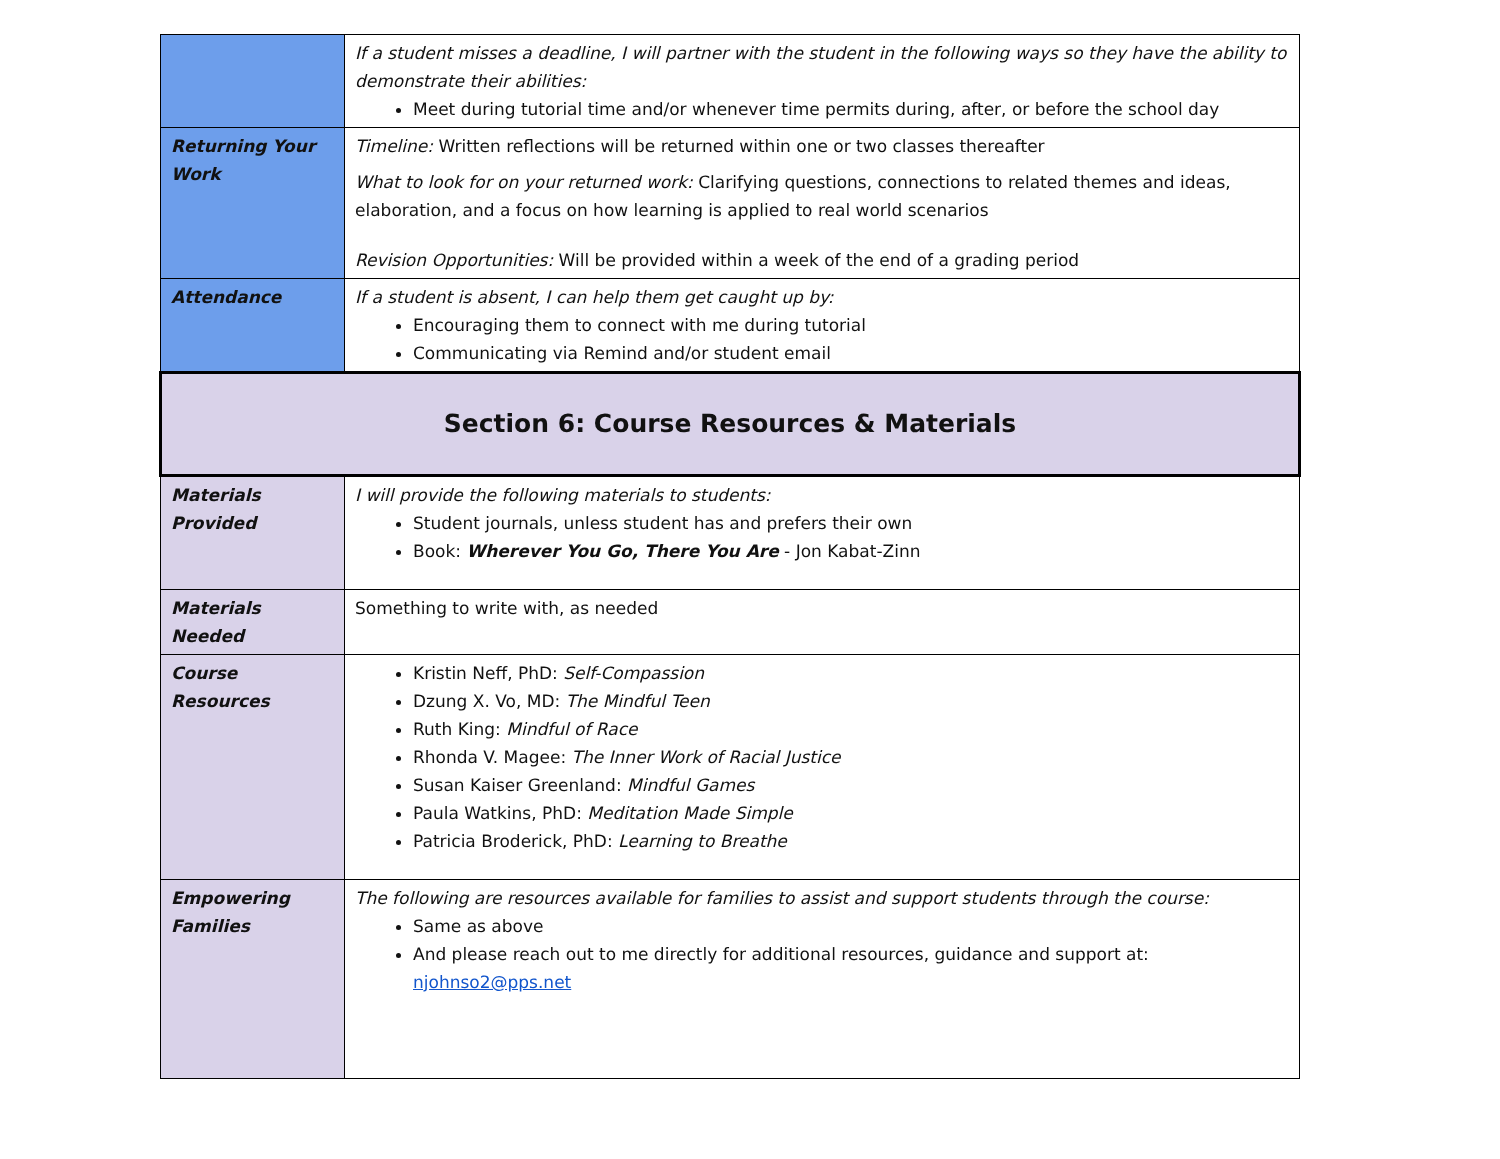| | If a student misses a deadline, I will partner with the student in the following ways so they have the ability to demonstrate their abilities: Meet during tutorial time and/or whenever time permits during, after, or before the school day |
| Returning Your Work | Timeline: Written reflections will be returned within one or two classes thereafter What to look for on your returned work: Clarifying questions, connections to related themes and ideas, elaboration, and a focus on how learning is applied to real world scenarios Revision Opportunities: Will be provided within a week of the end of a grading period |
| Attendance | If a student is absent, I can help them get caught up by: Encouraging them to connect with me during tutorial Communicating via Remind and/or student email |
| Section 6: Course Resources & Materials | |
| Materials Provided | I will provide the following materials to students: Student journals, unless student has and prefers their own Book: Wherever You Go, There You Are - Jon Kabat-Zinn |
| Materials Needed | Something to write with, as needed |
| Course Resources | Kristin Neff, PhD: Self-Compassion Dzung X. Vo, MD: The Mindful Teen Ruth King: Mindful of Race Rhonda V. Magee: The Inner Work of Racial Justice Susan Kaiser Greenland: Mindful Games Paula Watkins, PhD: Meditation Made Simple Patricia Broderick, PhD: Learning to Breathe |
| Empowering Families | The following are resources available for families to assist and support students through the course: Same as above And please reach out to me directly for additional resources, guidance and support at: njohnso2@pps.net |